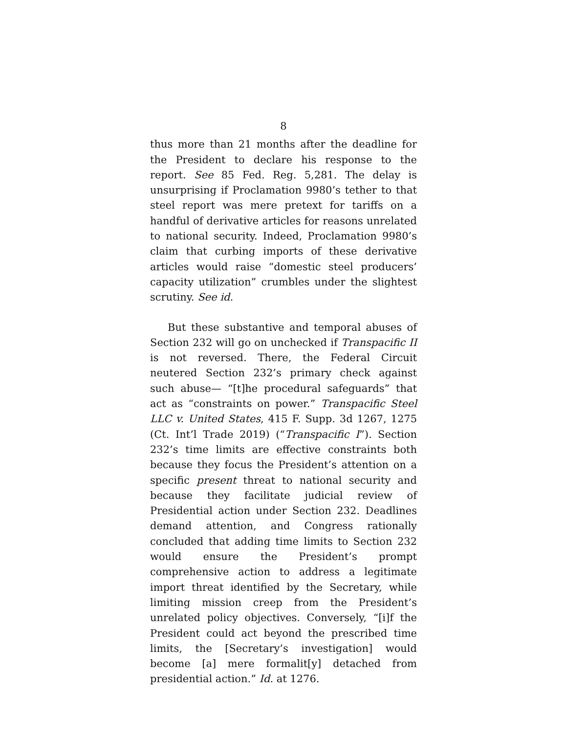8
thus more than 21 months after the deadline for the President to declare his response to the report. See 85 Fed. Reg. 5,281. The delay is unsurprising if Proclamation 9980’s tether to that steel report was mere pretext for tariffs on a handful of derivative articles for reasons unrelated to national security. Indeed, Proclamation 9980’s claim that curbing imports of these derivative articles would raise “domestic steel producers’ capacity utilization” crumbles under the slightest scrutiny. See id.
But these substantive and temporal abuses of Section 232 will go on unchecked if Transpacific II is not reversed. There, the Federal Circuit neutered Section 232’s primary check against such abuse— “[t]he procedural safeguards” that act as “constraints on power.” Transpacific Steel LLC v. United States, 415 F. Supp. 3d 1267, 1275 (Ct. Int’l Trade 2019) (“Transpacific I”). Section 232’s time limits are effective constraints both because they focus the President’s attention on a specific present threat to national security and because they facilitate judicial review of Presidential action under Section 232. Deadlines demand attention, and Congress rationally concluded that adding time limits to Section 232 would ensure the President’s prompt comprehensive action to address a legitimate import threat identified by the Secretary, while limiting mission creep from the President’s unrelated policy objectives. Conversely, “[i]f the President could act beyond the prescribed time limits, the [Secretary’s investigation] would become [a] mere formalit[y] detached from presidential action.” Id. at 1276.